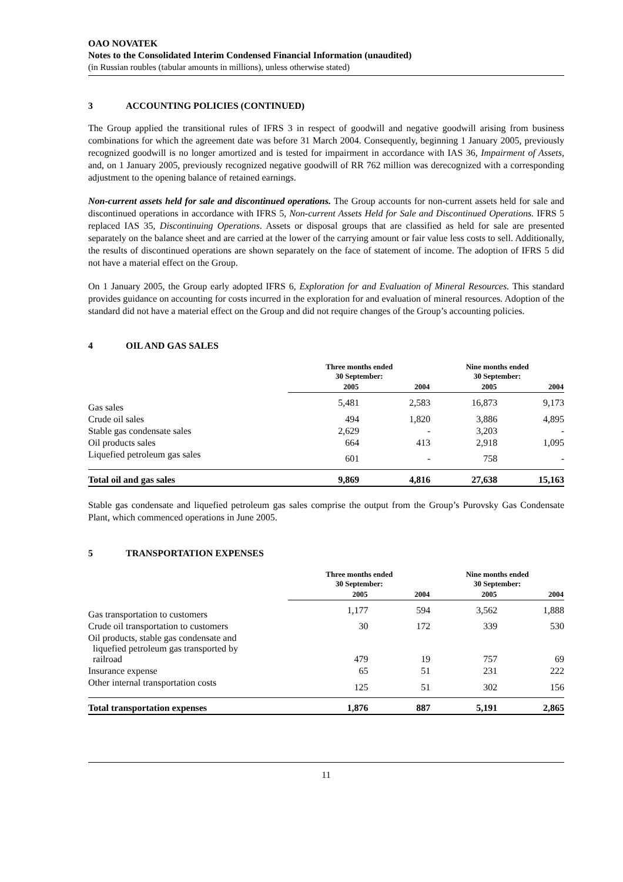OAO NOVATEK
Notes to the Consolidated Interim Condensed Financial Information (unaudited)
(in Russian roubles (tabular amounts in millions), unless otherwise stated)
3 ACCOUNTING POLICIES (CONTINUED)
The Group applied the transitional rules of IFRS 3 in respect of goodwill and negative goodwill arising from business combinations for which the agreement date was before 31 March 2004. Consequently, beginning 1 January 2005, previously recognized goodwill is no longer amortized and is tested for impairment in accordance with IAS 36, Impairment of Assets, and, on 1 January 2005, previously recognized negative goodwill of RR 762 million was derecognized with a corresponding adjustment to the opening balance of retained earnings.
Non-current assets held for sale and discontinued operations. The Group accounts for non-current assets held for sale and discontinued operations in accordance with IFRS 5, Non-current Assets Held for Sale and Discontinued Operations. IFRS 5 replaced IAS 35, Discontinuing Operations. Assets or disposal groups that are classified as held for sale are presented separately on the balance sheet and are carried at the lower of the carrying amount or fair value less costs to sell. Additionally, the results of discontinued operations are shown separately on the face of statement of income. The adoption of IFRS 5 did not have a material effect on the Group.
On 1 January 2005, the Group early adopted IFRS 6, Exploration for and Evaluation of Mineral Resources. This standard provides guidance on accounting for costs incurred in the exploration for and evaluation of mineral resources. Adoption of the standard did not have a material effect on the Group and did not require changes of the Group’s accounting policies.
4 OIL AND GAS SALES
| | Three months ended 30 September: | | Nine months ended 30 September: | |
| --- | --- | --- | --- | --- |
| | 2005 | 2004 | 2005 | 2004 |
| Gas sales | 5,481 | 2,583 | 16,873 | 9,173 |
| Crude oil sales | 494 | 1,820 | 3,886 | 4,895 |
| Stable gas condensate sales | 2,629 | - | 3,203 | - |
| Oil products sales | 664 | 413 | 2,918 | 1,095 |
| Liquefied petroleum gas sales | 601 | - | 758 | - |
| Total oil and gas sales | 9,869 | 4,816 | 27,638 | 15,163 |
Stable gas condensate and liquefied petroleum gas sales comprise the output from the Group’s Purovsky Gas Condensate Plant, which commenced operations in June 2005.
5 TRANSPORTATION EXPENSES
| | Three months ended 30 September: | | Nine months ended 30 September: | |
| --- | --- | --- | --- | --- |
| | 2005 | 2004 | 2005 | 2004 |
| Gas transportation to customers | 1,177 | 594 | 3,562 | 1,888 |
| Crude oil transportation to customers | 30 | 172 | 339 | 530 |
| Oil products, stable gas condensate and liquefied petroleum gas transported by railroad | 479 | 19 | 757 | 69 |
| Insurance expense | 65 | 51 | 231 | 222 |
| Other internal transportation costs | 125 | 51 | 302 | 156 |
| Total transportation expenses | 1,876 | 887 | 5,191 | 2,865 |
11